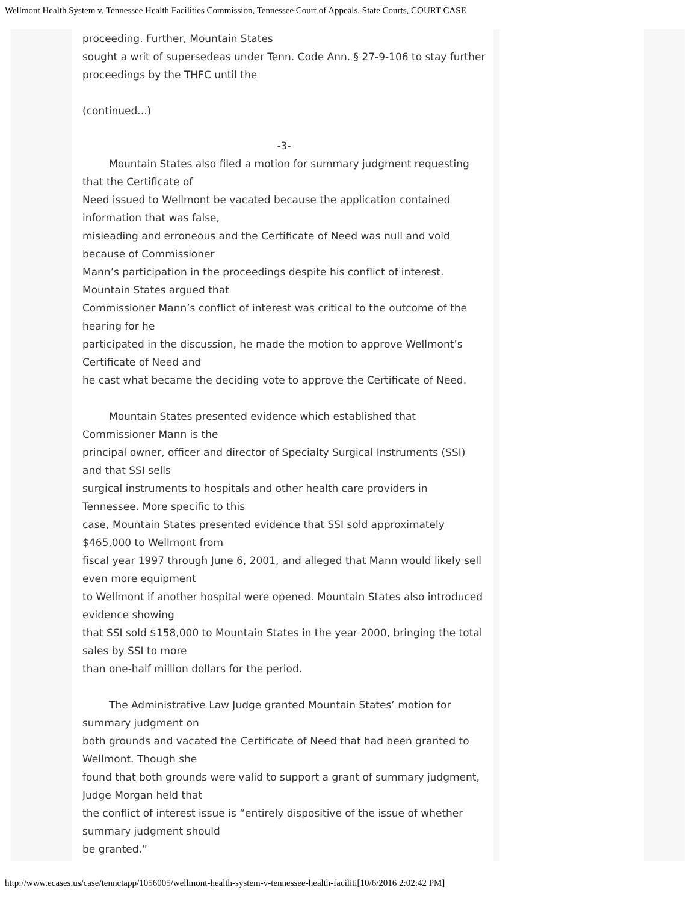Wellmont Health System v. Tennessee Health Facilities Commission, Tennessee Court of Appeals, State Courts, COURT CASE
proceeding. Further, Mountain States
sought a writ of supersedeas under Tenn. Code Ann. § 27-9-106 to stay further proceedings by the THFC until the
(continued...)
-3-
Mountain States also filed a motion for summary judgment requesting that the Certificate of
Need issued to Wellmont be vacated because the application contained information that was false,
misleading and erroneous and the Certificate of Need was null and void because of Commissioner
Mann’s participation in the proceedings despite his conflict of interest. Mountain States argued that
Commissioner Mann’s conflict of interest was critical to the outcome of the hearing for he
participated in the discussion, he made the motion to approve Wellmont’s Certificate of Need and
he cast what became the deciding vote to approve the Certificate of Need.
Mountain States presented evidence which established that Commissioner Mann is the
principal owner, officer and director of Specialty Surgical Instruments (SSI) and that SSI sells
surgical instruments to hospitals and other health care providers in Tennessee. More specific to this
case, Mountain States presented evidence that SSI sold approximately $465,000 to Wellmont from
fiscal year 1997 through June 6, 2001, and alleged that Mann would likely sell even more equipment
to Wellmont if another hospital were opened. Mountain States also introduced evidence showing
that SSI sold $158,000 to Mountain States in the year 2000, bringing the total sales by SSI to more
than one-half million dollars for the period.
The Administrative Law Judge granted Mountain States’ motion for summary judgment on
both grounds and vacated the Certificate of Need that had been granted to Wellmont. Though she
found that both grounds were valid to support a grant of summary judgment, Judge Morgan held that
the conflict of interest issue is “entirely dispositive of the issue of whether summary judgment should
be granted.”
http://www.ecases.us/case/tennctapp/1056005/wellmont-health-system-v-tennessee-health-faciliti[10/6/2016 2:02:42 PM]